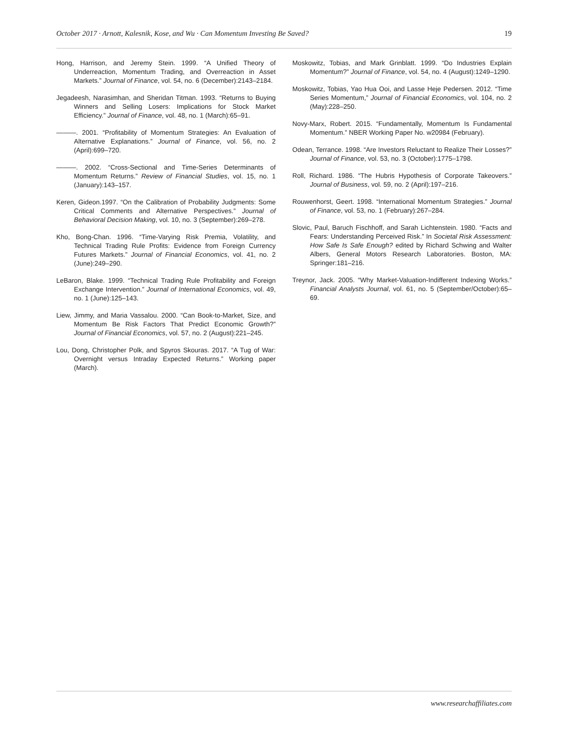October 2017 · Arnott, Kalesnik, Kose, and Wu · Can Momentum Investing Be Saved? 19
Hong, Harrison, and Jeremy Stein. 1999. “A Unified Theory of Underreaction, Momentum Trading, and Overreaction in Asset Markets.” Journal of Finance, vol. 54, no. 6 (December):2143–2184.
Jegadeesh, Narasimhan, and Sheridan Titman. 1993. “Returns to Buying Winners and Selling Losers: Implications for Stock Market Efficiency.” Journal of Finance, vol. 48, no. 1 (March):65–91.
———. 2001. “Profitability of Momentum Strategies: An Evaluation of Alternative Explanations.” Journal of Finance, vol. 56, no. 2 (April):699–720.
———. 2002. “Cross-Sectional and Time-Series Determinants of Momentum Returns.” Review of Financial Studies, vol. 15, no. 1 (January):143–157.
Keren, Gideon.1997. “On the Calibration of Probability Judgments: Some Critical Comments and Alternative Perspectives.” Journal of Behavioral Decision Making, vol. 10, no. 3 (September):269–278.
Kho, Bong-Chan. 1996. “Time-Varying Risk Premia, Volatility, and Technical Trading Rule Profits: Evidence from Foreign Currency Futures Markets.” Journal of Financial Economics, vol. 41, no. 2 (June):249–290.
LeBaron, Blake. 1999. “Technical Trading Rule Profitability and Foreign Exchange Intervention.” Journal of International Economics, vol. 49, no. 1 (June):125–143.
Liew, Jimmy, and Maria Vassalou. 2000. “Can Book-to-Market, Size, and Momentum Be Risk Factors That Predict Economic Growth?” Journal of Financial Economics, vol. 57, no. 2 (August):221–245.
Lou, Dong, Christopher Polk, and Spyros Skouras. 2017. “A Tug of War: Overnight versus Intraday Expected Returns.” Working paper (March).
Moskowitz, Tobias, and Mark Grinblatt. 1999. “Do Industries Explain Momentum?” Journal of Finance, vol. 54, no. 4 (August):1249–1290.
Moskowitz, Tobias, Yao Hua Ooi, and Lasse Heje Pedersen. 2012. “Time Series Momentum,” Journal of Financial Economics, vol. 104, no. 2 (May):228–250.
Novy-Marx, Robert. 2015. “Fundamentally, Momentum Is Fundamental Momentum.” NBER Working Paper No. w20984 (February).
Odean, Terrance. 1998. “Are Investors Reluctant to Realize Their Losses?” Journal of Finance, vol. 53, no. 3 (October):1775–1798.
Roll, Richard. 1986. “The Hubris Hypothesis of Corporate Takeovers.” Journal of Business, vol. 59, no. 2 (April):197–216.
Rouwenhorst, Geert. 1998. “International Momentum Strategies.” Journal of Finance, vol. 53, no. 1 (February):267–284.
Slovic, Paul, Baruch Fischhoff, and Sarah Lichtenstein. 1980. “Facts and Fears: Understanding Perceived Risk.” In Societal Risk Assessment: How Safe Is Safe Enough? edited by Richard Schwing and Walter Albers, General Motors Research Laboratories. Boston, MA: Springer:181–216.
Treynor, Jack. 2005. “Why Market-Valuation-Indifferent Indexing Works.” Financial Analysts Journal, vol. 61, no. 5 (September/October):65–69.
www.researchaffiliates.com